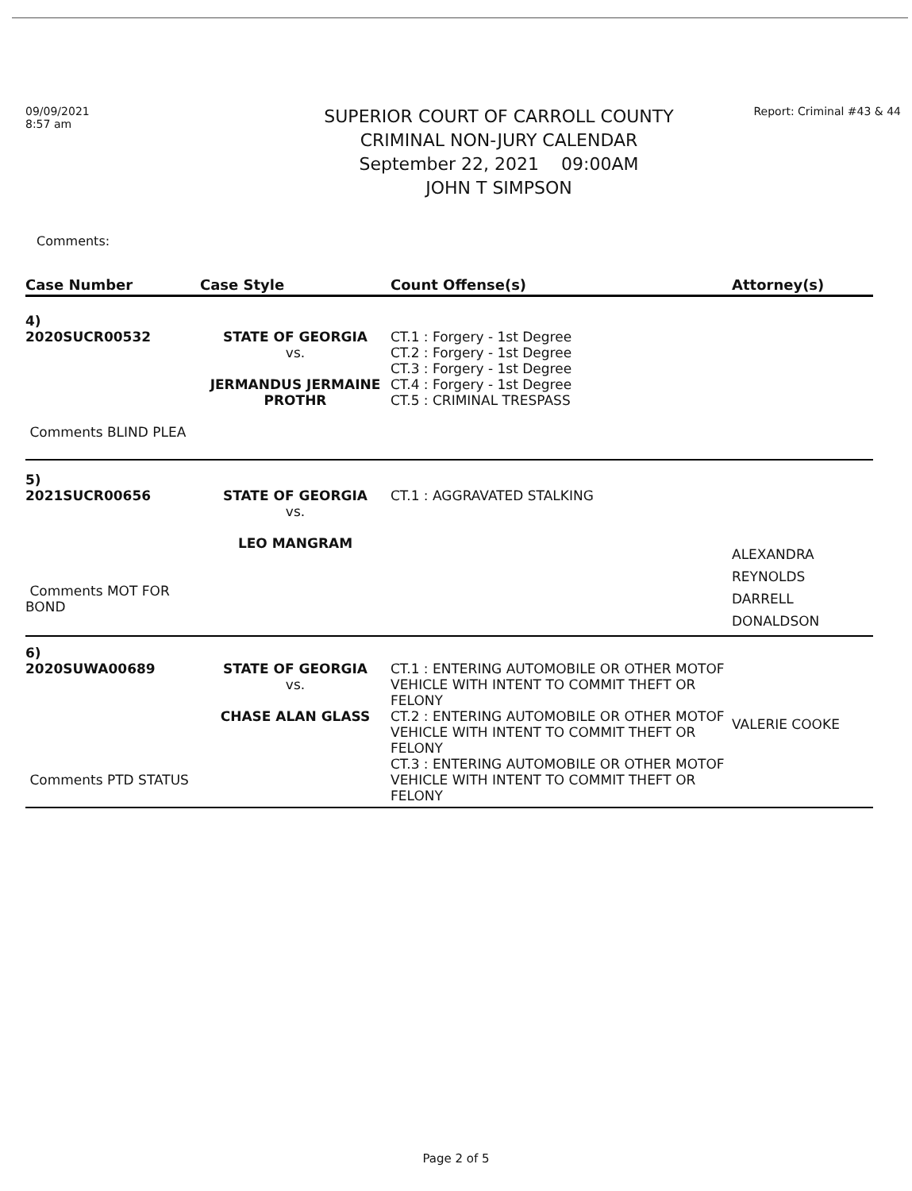09/09/2021
8:57 am
SUPERIOR COURT OF CARROLL COUNTY
CRIMINAL NON-JURY CALENDAR
September 22, 2021 09:00AM
JOHN T SIMPSON
Report: Criminal #43 & 44
Comments:
| Case Number | Case Style | Count Offense(s) | Attorney(s) |
| --- | --- | --- | --- |
| 4) 2020SUCR00532 Comments BLIND PLEA | STATE OF GEORGIA vs. JERMANDUS JERMAINE PROTHR | CT.1 : Forgery - 1st Degree CT.2 : Forgery - 1st Degree CT.3 : Forgery - 1st Degree CT.4 : Forgery - 1st Degree CT.5 : CRIMINAL TRESPASS | |
| 5) 2021SUCR00656 Comments MOT FOR BOND | STATE OF GEORGIA vs. LEO MANGRAM | CT.1 : AGGRAVATED STALKING | ALEXANDRA REYNOLDS DARRELL DONALDSON |
| 6) 2020SUWA00689 Comments PTD STATUS | STATE OF GEORGIA vs. CHASE ALAN GLASS | CT.1 : ENTERING AUTOMOBILE OR OTHER MOTOF VEHICLE WITH INTENT TO COMMIT THEFT OR FELONY CT.2 : ENTERING AUTOMOBILE OR OTHER MOTOF VEHICLE WITH INTENT TO COMMIT THEFT OR FELONY CT.3 : ENTERING AUTOMOBILE OR OTHER MOTOF VEHICLE WITH INTENT TO COMMIT THEFT OR FELONY | VALERIE COOKE |
Page 2 of 5